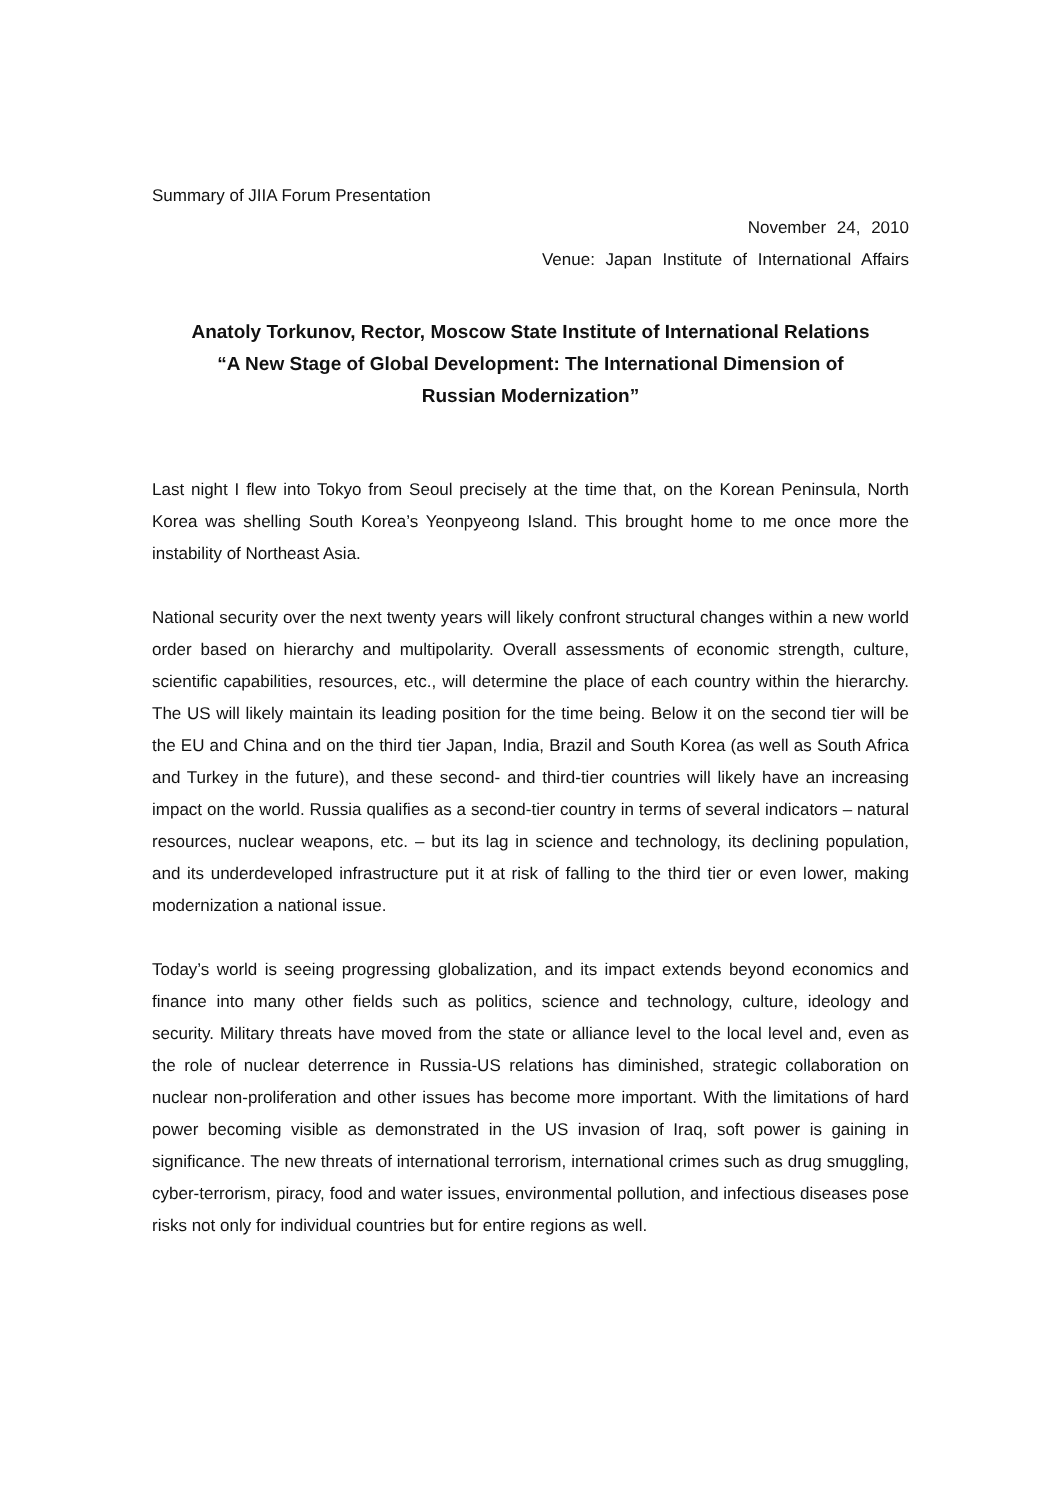Summary of JIIA Forum Presentation
November 24, 2010
Venue: Japan Institute of International Affairs
Anatoly Torkunov, Rector, Moscow State Institute of International Relations
“A New Stage of Global Development: The International Dimension of
Russian Modernization”
Last night I flew into Tokyo from Seoul precisely at the time that, on the Korean Peninsula, North Korea was shelling South Korea’s Yeonpyeong Island. This brought home to me once more the instability of Northeast Asia.
National security over the next twenty years will likely confront structural changes within a new world order based on hierarchy and multipolarity. Overall assessments of economic strength, culture, scientific capabilities, resources, etc., will determine the place of each country within the hierarchy. The US will likely maintain its leading position for the time being. Below it on the second tier will be the EU and China and on the third tier Japan, India, Brazil and South Korea (as well as South Africa and Turkey in the future), and these second- and third-tier countries will likely have an increasing impact on the world. Russia qualifies as a second-tier country in terms of several indicators – natural resources, nuclear weapons, etc. – but its lag in science and technology, its declining population, and its underdeveloped infrastructure put it at risk of falling to the third tier or even lower, making modernization a national issue.
Today’s world is seeing progressing globalization, and its impact extends beyond economics and finance into many other fields such as politics, science and technology, culture, ideology and security. Military threats have moved from the state or alliance level to the local level and, even as the role of nuclear deterrence in Russia-US relations has diminished, strategic collaboration on nuclear non-proliferation and other issues has become more important. With the limitations of hard power becoming visible as demonstrated in the US invasion of Iraq, soft power is gaining in significance. The new threats of international terrorism, international crimes such as drug smuggling, cyber-terrorism, piracy, food and water issues, environmental pollution, and infectious diseases pose risks not only for individual countries but for entire regions as well.